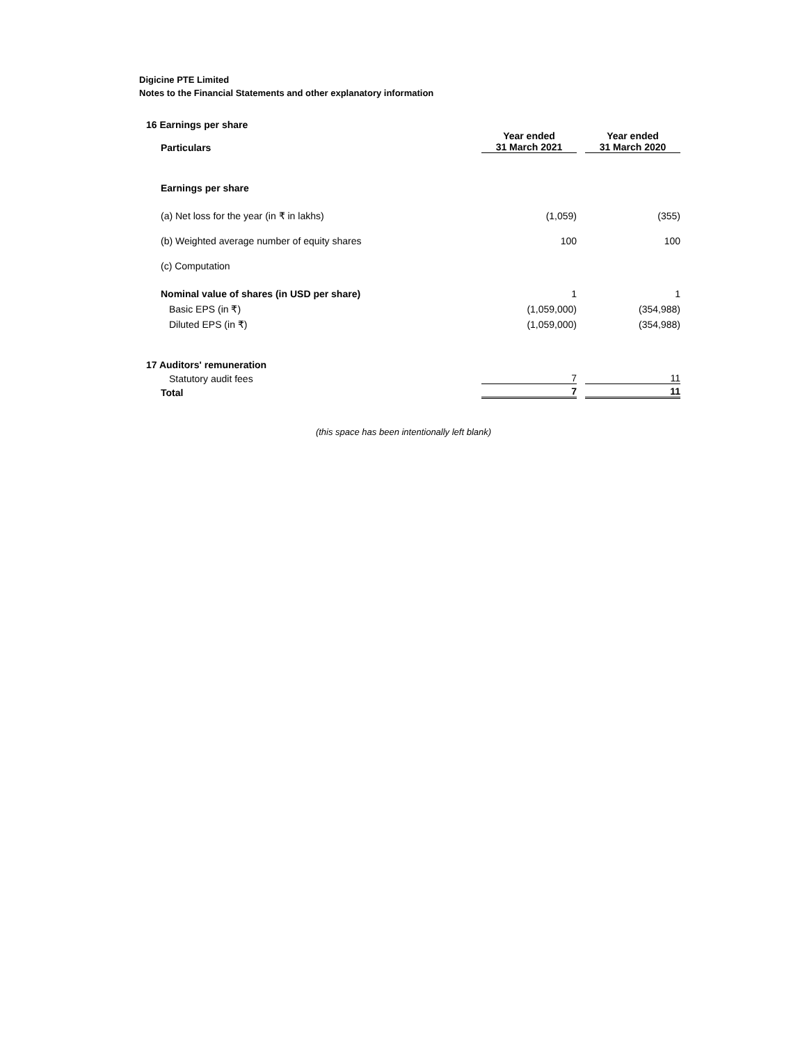Digicine PTE Limited
Notes to the Financial Statements and other explanatory information
| 16 Earnings per share | | | |
| Particulars | Year ended 31 March 2021 | | Year ended 31 March 2020 |
| Earnings per share | | | |
| (a) Net loss for the year (in ₹ in lakhs) | (1,059) | | (355) |
| (b) Weighted average number of equity shares | 100 | | 100 |
| (c) Computation | | | |
| Nominal value of shares (in USD per share) | 1 | | 1 |
| Basic EPS (in ₹) | (1,059,000) | | (354,988) |
| Diluted EPS (in ₹) | (1,059,000) | | (354,988) |
| 17 Auditors' remuneration | | | |
| Statutory audit fees | 7 | | 11 |
| Total | 7 | | 11 |
(this space has been intentionally left blank)